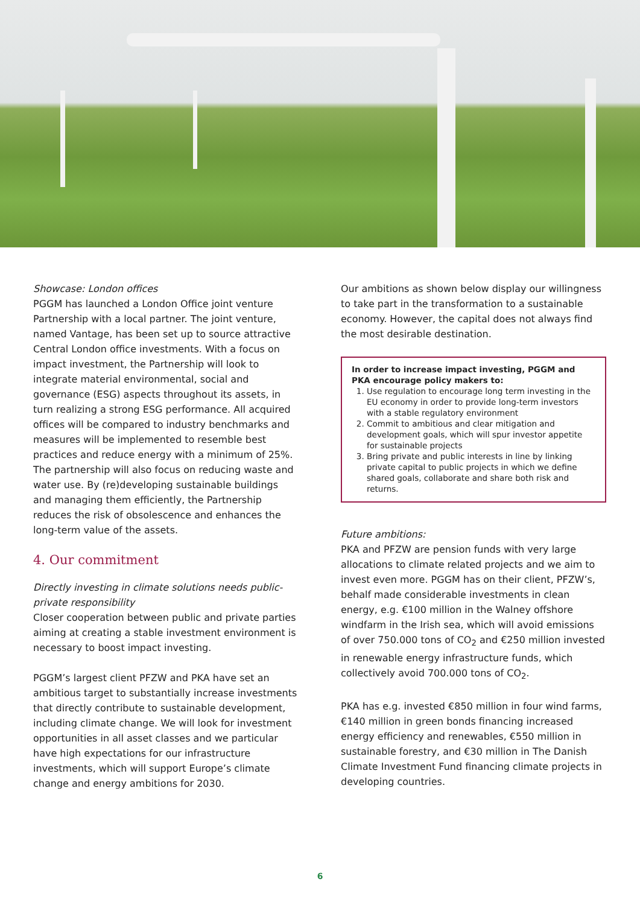Showcase: London offices
PGGM has launched a London Office joint venture Partnership with a local partner. The joint venture, named Vantage, has been set up to source attractive Central London office investments. With a focus on impact investment, the Partnership will look to integrate material environmental, social and governance (ESG) aspects throughout its assets, in turn realizing a strong ESG performance. All acquired offices will be compared to industry benchmarks and measures will be implemented to resemble best practices and reduce energy with a minimum of 25%. The partnership will also focus on reducing waste and water use. By (re)developing sustainable buildings and managing them efficiently, the Partnership reduces the risk of obsolescence and enhances the long-term value of the assets.
4. Our commitment
Directly investing in climate solutions needs public-private responsibility
Closer cooperation between public and private parties aiming at creating a stable investment environment is necessary to boost impact investing.
PGGM’s largest client PFZW and PKA have set an ambitious target to substantially increase investments that directly contribute to sustainable development, including climate change. We will look for investment opportunities in all asset classes and we particular have high expectations for our infrastructure investments, which will support Europe’s climate change and energy ambitions for 2030.
Our ambitions as shown below display our willingness to take part in the transformation to a sustainable economy. However, the capital does not always find the most desirable destination.
In order to increase impact investing, PGGM and PKA encourage policy makers to:
1. Use regulation to encourage long term investing in the EU economy in order to provide long-term investors with a stable regulatory environment
2. Commit to ambitious and clear mitigation and development goals, which will spur investor appetite for sustainable projects
3. Bring private and public interests in line by linking private capital to public projects in which we define shared goals, collaborate and share both risk and returns.
Future ambitions:
PKA and PFZW are pension funds with very large allocations to climate related projects and we aim to invest even more. PGGM has on their client, PFZW’s, behalf made considerable investments in clean energy, e.g. €100 million in the Walney offshore windfarm in the Irish sea, which will avoid emissions of over 750.000 tons of CO<sub>2</sub> and €250 million invested in renewable energy infrastructure funds, which collectively avoid 700.000 tons of CO<sub>2</sub>.
PKA has e.g. invested €850 million in four wind farms, €140 million in green bonds financing increased energy efficiency and renewables, €550 million in sustainable forestry, and €30 million in The Danish Climate Investment Fund financing climate projects in developing countries.
6